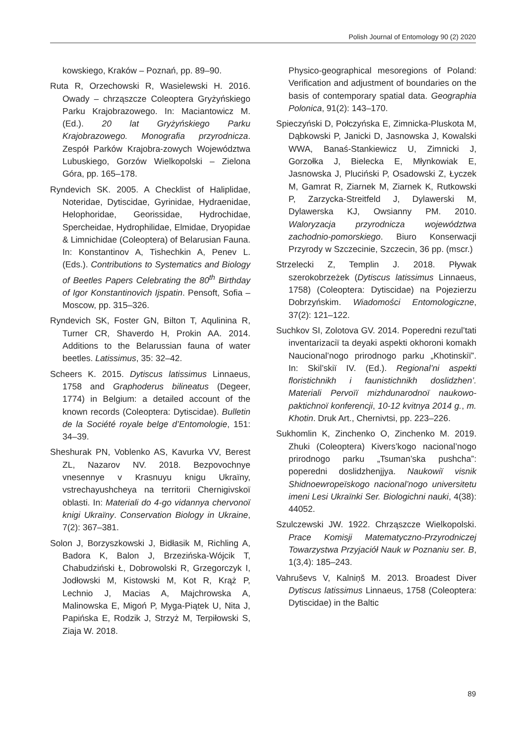Polish Journal of Entomology 90 (2) 2020
kowskiego, Kraków – Poznań, pp. 89–90.
Ruta R, Orzechowski R, Wasielewski H. 2016. Owady – chrząszcze Coleoptera Gryżyńskiego Parku Krajobrazowego. In: Maciantowicz M. (Ed.). 20 lat Gryżyńskiego Parku Krajobrazowego. Monografia przyrodnicza. Zespół Parków Krajobra-zowych Województwa Lubuskiego, Gorzów Wielkopolski – Zielona Góra, pp. 165–178.
Ryndevich SK. 2005. A Checklist of Haliplidae, Noteridae, Dytiscidae, Gyrinidae, Hydraenidae, Helophoridae, Georissidae, Hydrochidae, Spercheidae, Hydrophilidae, Elmidae, Dryopidae & Limnichidae (Coleoptera) of Belarusian Fauna. In: Konstantinov A, Tishechkin A, Penev L. (Eds.). Contributions to Systematics and Biology of Beetles Papers Celebrating the 80<sup>th</sup> Birthday of Igor Konstantinovich Ijspatin. Pensoft, Sofia – Moscow, pp. 315–326.
Ryndevich SK, Foster GN, Bilton T, Aqulinina R, Turner CR, Shaverdo H, Prokin AA. 2014. Additions to the Belarussian fauna of water beetles. Latissimus, 35: 32–42.
Scheers K. 2015. Dytiscus latissimus Linnaeus, 1758 and Graphoderus bilineatus (Degeer, 1774) in Belgium: a detailed account of the known records (Coleoptera: Dytiscidae). Bulletin de la Société royale belge d’Entomologie, 151: 34–39.
Sheshurak PN, Voblenko AS, Kavurka VV, Berest ZL, Nazarov NV. 2018. Bezpovochnye vnesennye v Krasnuyu knigu Ukraïny, vstrechayushcheya na territorii Chernigivskoï oblasti. In: Materiali do 4-go vidannya chervonoï knigi Ukraïny. Conservation Biology in Ukraine, 7(2): 367–381.
Solon J, Borzyszkowski J, Bidłasik M, Richling A, Badora K, Balon J, Brzezińska-Wójcik T, Chabudziński Ł, Dobrowolski R, Grzegorczyk I, Jodłowski M, Kistowski M, Kot R, Krąż P, Lechnio J, Macias A, Majchrowska A, Malinowska E, Migoń P, Myga-Piątek U, Nita J, Papińska E, Rodzik J, Strzyż M, Terpiłowski S, Ziaja W. 2018.
Physico-geographical mesoregions of Poland: Verification and adjustment of boundaries on the basis of contemporary spatial data. Geographia Polonica, 91(2): 143–170.
Spieczyński D, Połczyńska E, Zimnicka-Pluskota M, Dąbkowski P, Janicki D, Jasnowska J, Kowalski WWA, Banaś-Stankiewicz U, Zimnicki J, Gorzołka J, Bielecka E, Młynkowiak E, Jasnowska J, Pluciński P, Osadowski Z, Łyczek M, Gamrat R, Ziarnek M, Ziarnek K, Rutkowski P, Zarzycka-Streitfeld J, Dylawerski M, Dylawerska KJ, Owsianny PM. 2010. Waloryzacja przyrodnicza województwa zachodnio-pomorskiego. Biuro Konserwacji Przyrody w Szczecinie, Szczecin, 36 pp. (mscr.)
Strzelecki Z, Templin J. 2018. Pływak szerokobrzeżek (Dytiscus latissimus Linnaeus, 1758) (Coleoptera: Dytiscidae) na Pojezierzu Dobrzyńskim. Wiadomości Entomologiczne, 37(2): 121–122.
Suchkov SI, Zolotova GV. 2014. Poperedni rezul’tati inventarizaciï ta deyaki aspekti okhoroni komakh Naucional’nogo prirodnogo parku „Khotinskiï”. In: Skil’skiï IV. (Ed.). Regional’ni aspekti floristichnikh i faunistichnikh doslidzhen’. Materiali Pervoïï mizhdunarodnoï naukowo-paktichnoï konferencji, 10-12 kvitnya 2014 g., m. Khotin. Druk Art., Chernivtsi, pp. 223–226.
Sukhomlin K, Zinchenko O, Zinchenko M. 2019. Zhuki (Coleoptera) Kivers’kogo nacional’nogo prirodnogo parku „Tsuman’ska pushcha”: poperedni doslidzhenjjya. Naukowiï visnik Shidnoewropeïskogo nacional’nogo universitetu imeni Lesi Ukraïnki Ser. Biologichni nauki, 4(38): 44052.
Szulczewski JW. 1922. Chrząszcze Wielkopolski. Prace Komisji Matematyczno-Przyrodniczej Towarzystwa Przyjaciół Nauk w Poznaniu ser. B, 1(3,4): 185–243.
Vahruševs V, Kalniņš M. 2013. Broadest Diver Dytiscus latissimus Linnaeus, 1758 (Coleoptera: Dytiscidae) in the Baltic
89